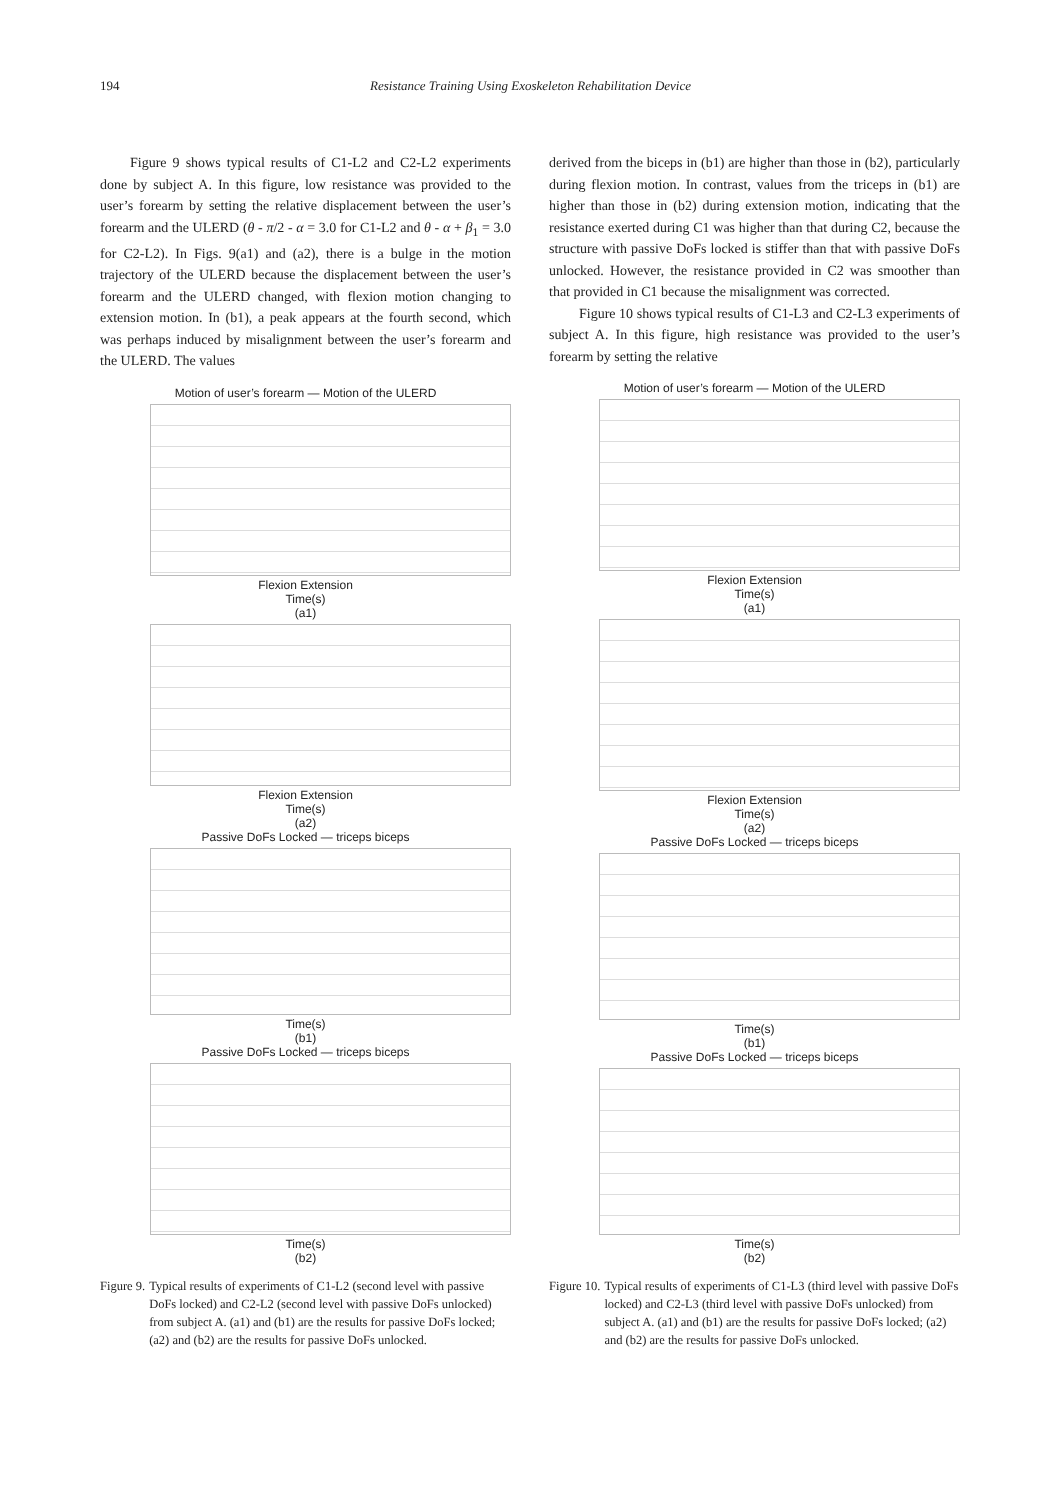194 Resistance Training Using Exoskeleton Rehabilitation Device
Figure 9 shows typical results of C1-L2 and C2-L2 experiments done by subject A. In this figure, low resistance was provided to the user’s forearm by setting the relative displacement between the user’s forearm and the ULERD (θ - π/2 - α = 3.0 for C1-L2 and θ - α + β<sub>1</sub> = 3.0 for C2-L2). In Figs. 9(a1) and (a2), there is a bulge in the motion trajectory of the ULERD because the displacement between the user’s forearm and the ULERD changed, with flexion motion changing to extension motion. In (b1), a peak appears at the fourth second, which was perhaps induced by misalignment between the user’s forearm and the ULERD. The values
Motion of user’s forearm — Motion of the ULERD
Flexion Extension
Time(s)
(a1)
Flexion Extension
Time(s)
(a2)
Passive DoFs Locked — triceps biceps
Time(s)
(b1)
Passive DoFs Locked — triceps biceps
Time(s)
(b2)
Figure 9. Typical results of experiments of C1-L2 (second level with passive DoFs locked) and C2-L2 (second level with passive DoFs unlocked) from subject A. (a1) and (b1) are the results for passive DoFs locked; (a2) and (b2) are the results for passive DoFs unlocked.
derived from the biceps in (b1) are higher than those in (b2), particularly during flexion motion. In contrast, values from the triceps in (b1) are higher than those in (b2) during extension motion, indicating that the resistance exerted during C1 was higher than that during C2, because the structure with passive DoFs locked is stiffer than that with passive DoFs unlocked. However, the resistance provided in C2 was smoother than that provided in C1 because the misalignment was corrected.
Figure 10 shows typical results of C1-L3 and C2-L3 experiments of subject A. In this figure, high resistance was provided to the user’s forearm by setting the relative
Motion of user’s forearm — Motion of the ULERD
Flexion Extension
Time(s)
(a1)
Flexion Extension
Time(s)
(a2)
Passive DoFs Locked — triceps biceps
Time(s)
(b1)
Passive DoFs Locked — triceps biceps
Time(s)
(b2)
Figure 10. Typical results of experiments of C1-L3 (third level with passive DoFs locked) and C2-L3 (third level with passive DoFs unlocked) from subject A. (a1) and (b1) are the results for passive DoFs locked; (a2) and (b2) are the results for passive DoFs unlocked.